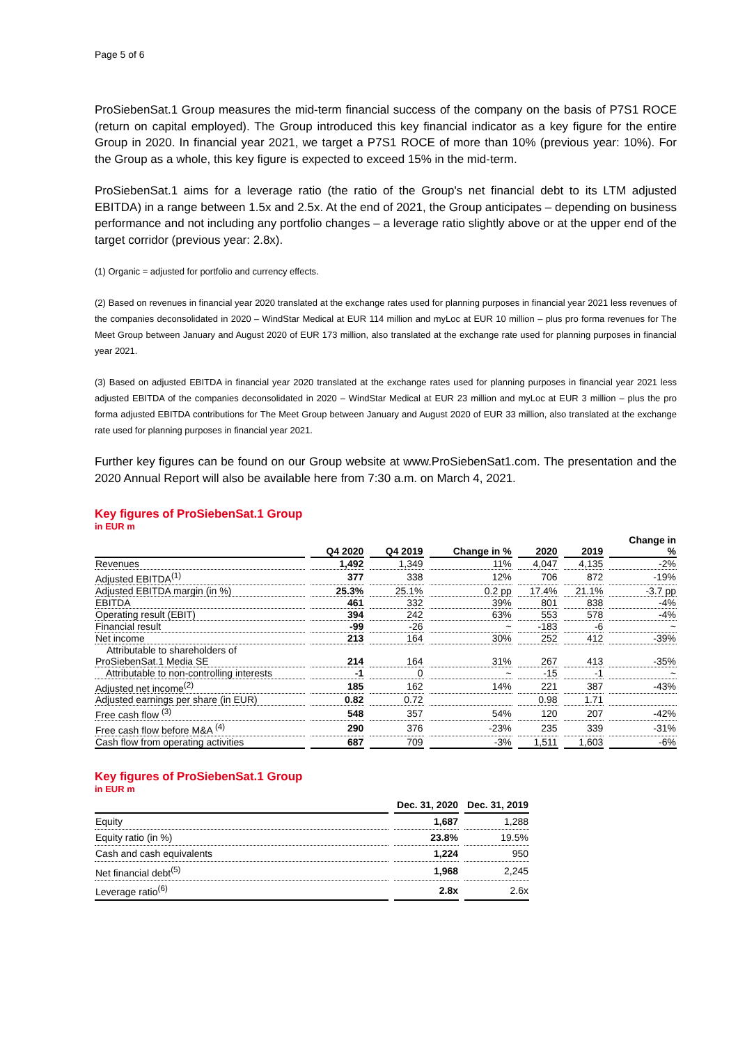Page 5 of 6
ProSiebenSat.1 Group measures the mid-term financial success of the company on the basis of P7S1 ROCE (return on capital employed). The Group introduced this key financial indicator as a key figure for the entire Group in 2020. In financial year 2021, we target a P7S1 ROCE of more than 10% (previous year: 10%). For the Group as a whole, this key figure is expected to exceed 15% in the mid-term.
ProSiebenSat.1 aims for a leverage ratio (the ratio of the Group's net financial debt to its LTM adjusted EBITDA) in a range between 1.5x and 2.5x. At the end of 2021, the Group anticipates – depending on business performance and not including any portfolio changes – a leverage ratio slightly above or at the upper end of the target corridor (previous year: 2.8x).
(1) Organic = adjusted for portfolio and currency effects.
(2) Based on revenues in financial year 2020 translated at the exchange rates used for planning purposes in financial year 2021 less revenues of the companies deconsolidated in 2020 – WindStar Medical at EUR 114 million and myLoc at EUR 10 million – plus pro forma revenues for The Meet Group between January and August 2020 of EUR 173 million, also translated at the exchange rate used for planning purposes in financial year 2021.
(3) Based on adjusted EBITDA in financial year 2020 translated at the exchange rates used for planning purposes in financial year 2021 less adjusted EBITDA of the companies deconsolidated in 2020 – WindStar Medical at EUR 23 million and myLoc at EUR 3 million – plus the pro forma adjusted EBITDA contributions for The Meet Group between January and August 2020 of EUR 33 million, also translated at the exchange rate used for planning purposes in financial year 2021.
Further key figures can be found on our Group website at www.ProSiebenSat1.com. The presentation and the 2020 Annual Report will also be available here from 7:30 a.m. on March 4, 2021.
Key figures of ProSiebenSat.1 Group
in EUR m
| | Q4 2020 | Q4 2019 | Change in % | 2020 | 2019 | Change in % |
| --- | --- | --- | --- | --- | --- | --- |
| Revenues | 1,492 | 1,349 | 11% | 4,047 | 4,135 | -2% |
| Adjusted EBITDA<sup>(1)</sup> | 377 | 338 | 12% | 706 | 872 | -19% |
| Adjusted EBITDA margin (in %) | 25.3% | 25.1% | 0.2 pp | 17.4% | 21.1% | -3.7 pp |
| EBITDA | 461 | 332 | 39% | 801 | 838 | -4% |
| Operating result (EBIT) | 394 | 242 | 63% | 553 | 578 | -4% |
| Financial result | -99 | -26 | ~ | -183 | -6 | ~ |
| Net income | 213 | 164 | 30% | 252 | 412 | -39% |
| Attributable to shareholders of ProSiebenSat.1 Media SE | 214 | 164 | 31% | 267 | 413 | -35% |
| Attributable to non-controlling interests | -1 | 0 | ~ | -15 | -1 | ~ |
| Adjusted net income<sup>(2)</sup> | 185 | 162 | 14% | 221 | 387 | -43% |
| Adjusted earnings per share (in EUR) | 0.82 | 0.72 | | 0.98 | 1.71 | |
| Free cash flow <sup>(3)</sup> | 548 | 357 | 54% | 120 | 207 | -42% |
| Free cash flow before M&A <sup>(4)</sup> | 290 | 376 | -23% | 235 | 339 | -31% |
| Cash flow from operating activities | 687 | 709 | -3% | 1,511 | 1,603 | -6% |
Key figures of ProSiebenSat.1 Group
in EUR m
| | Dec. 31, 2020 | Dec. 31, 2019 |
| --- | --- | --- |
| Equity | 1,687 | 1,288 |
| Equity ratio (in %) | 23.8% | 19.5% |
| Cash and cash equivalents | 1,224 | 950 |
| Net financial debt<sup>(5)</sup> | 1,968 | 2,245 |
| Leverage ratio<sup>(6)</sup> | 2.8x | 2.6x |